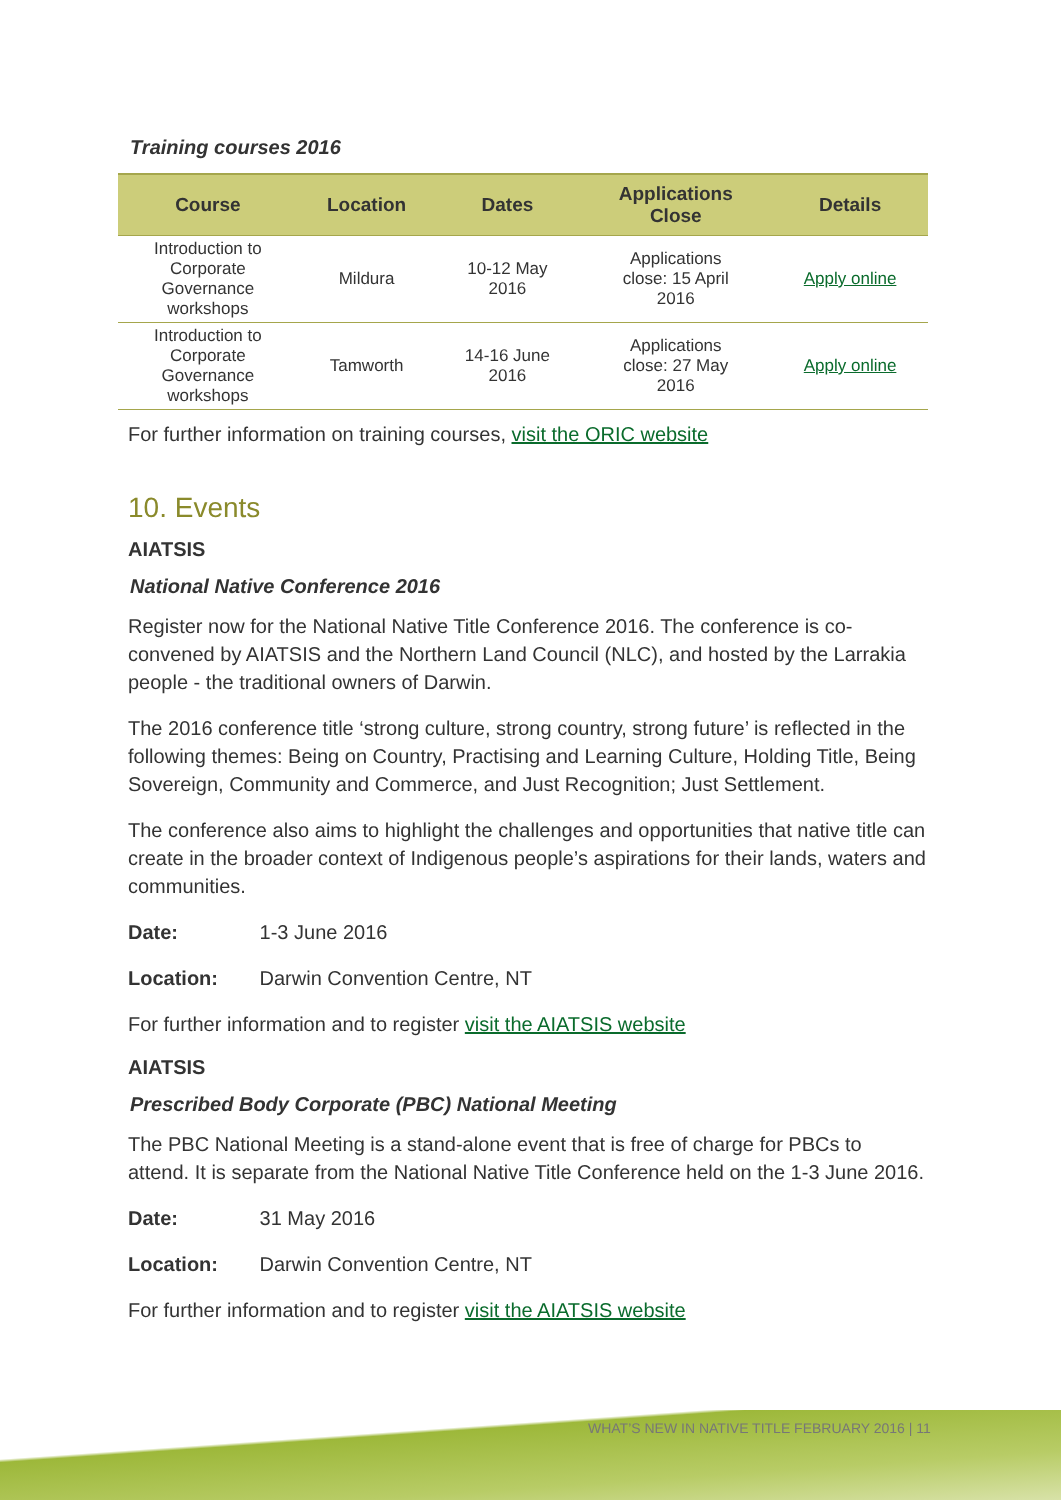Training courses 2016
| Course | Location | Dates | Applications Close | Details |
| --- | --- | --- | --- | --- |
| Introduction to Corporate Governance workshops | Mildura | 10-12 May 2016 | Applications close: 15 April 2016 | Apply online |
| Introduction to Corporate Governance workshops | Tamworth | 14-16 June 2016 | Applications close: 27 May 2016 | Apply online |
For further information on training courses, visit the ORIC website
10. Events
AIATSIS
National Native Conference 2016
Register now for the National Native Title Conference 2016. The conference is co-convened by AIATSIS and the Northern Land Council (NLC), and hosted by the Larrakia people - the traditional owners of Darwin.
The 2016 conference title ‘strong culture, strong country, strong future’ is reflected in the following themes: Being on Country, Practising and Learning Culture, Holding Title, Being Sovereign, Community and Commerce, and Just Recognition; Just Settlement.
The conference also aims to highlight the challenges and opportunities that native title can create in the broader context of Indigenous people’s aspirations for their lands, waters and communities.
Date: 1-3 June 2016
Location: Darwin Convention Centre, NT
For further information and to register visit the AIATSIS website
AIATSIS
Prescribed Body Corporate (PBC) National Meeting
The PBC National Meeting is a stand-alone event that is free of charge for PBCs to attend. It is separate from the National Native Title Conference held on the 1-3 June 2016.
Date: 31 May 2016
Location: Darwin Convention Centre, NT
For further information and to register visit the AIATSIS website
WHAT’S NEW IN NATIVE TITLE FEBRUARY 2016 | 11